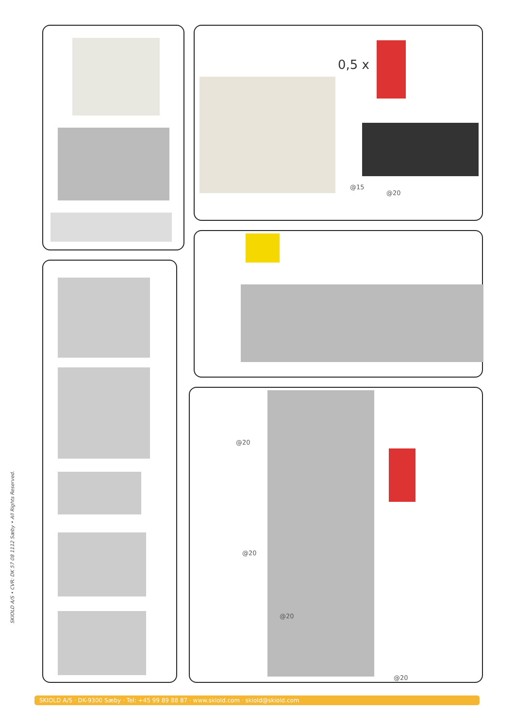0,5 x
@15
@20
@20
@20
@20
@20
SKIOLD A/S • CVR: DK 57 08 1112 Sæby • All Rights Reserved.
SKIOLD A/S · DK-9300 Sæby · Tel: +45 99 89 88 87 · www.skiold.com · skiold@skiold.com